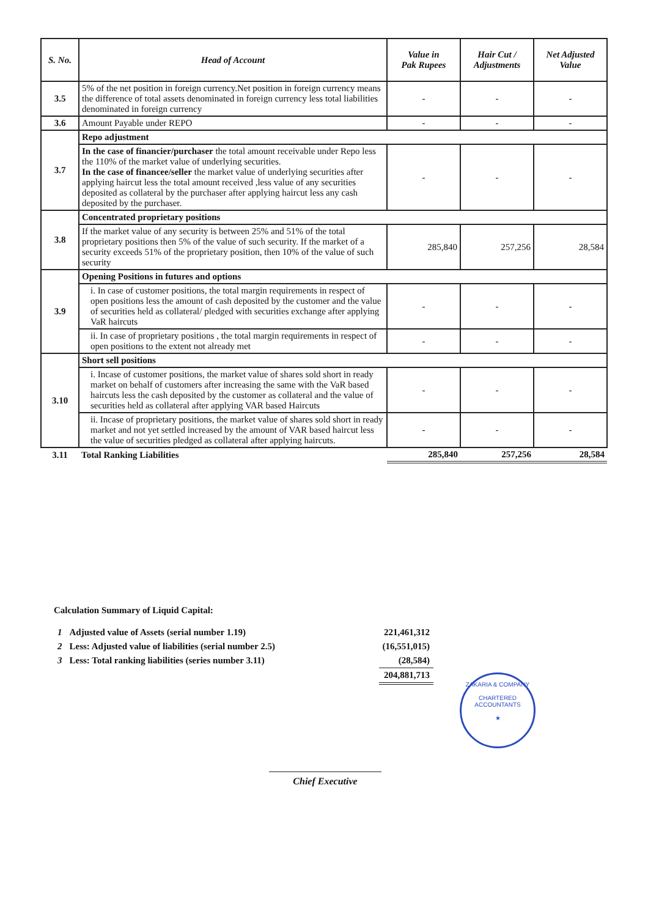| S. No. | Head of Account | Value in Pak Rupees | Hair Cut / Adjustments | Net Adjusted Value |
| --- | --- | --- | --- | --- |
| 3.5 | 5% of the net position in foreign currency.Net position in foreign currency means the difference of total assets denominated in foreign currency less total liabilities denominated in foreign currency | - | - | - |
| 3.6 | Amount Payable under REPO | - | - | - |
| 3.7 | Repo adjustment | | | |
| | In the case of financier/purchaser the total amount receivable under Repo less the 110% of the market value of underlying securities. In the case of financee/seller the market value of underlying securities after applying haircut less the total amount received ,less value of any securities deposited as collateral by the purchaser after applying haircut less any cash deposited by the purchaser. | - | - | - |
| 3.8 | Concentrated proprietary positions | | | |
| | If the market value of any security is between 25% and 51% of the total proprietary positions then 5% of the value of such security. If the market of a security exceeds 51% of the proprietary position, then 10% of the value of such security | 285,840 | 257,256 | 28,584 |
| 3.9 | Opening Positions in futures and options | | | |
| | i. In case of customer positions, the total margin requirements in respect of open positions less the amount of cash deposited by the customer and the value of securities held as collateral/ pledged with securities exchange after applying VaR haircuts | - | - | - |
| | ii. In case of proprietary positions , the total margin requirements in respect of open positions to the extent not already met | - | - | - |
| 3.10 | Short sell positions | | | |
| | i. Incase of customer positions, the market value of shares sold short in ready market on behalf of customers after increasing the same with the VaR based haircuts less the cash deposited by the customer as collateral and the value of securities held as collateral after applying VAR based Haircuts | - | - | - |
| | ii. Incase of proprietary positions, the market value of shares sold short in ready market and not yet settled increased by the amount of VAR based haircut less the value of securities pledged as collateral after applying haircuts. | - | - | - |
| 3.11 | Total Ranking Liabilities | 285,840 | 257,256 | 28,584 |
Calculation Summary of Liquid Capital:
| 1 | Adjusted value of Assets (serial number 1.19) | 221,461,312 |
| 2 | Less: Adjusted value of liabilities (serial number 2.5) | (16,551,015) |
| 3 | Less: Total ranking liabilities (series number 3.11) | (28,584) |
| | | 204,881,713 |
ZAKARIA & COMPANY
CHARTERED
ACCOUNTANTS
★
Chief Executive